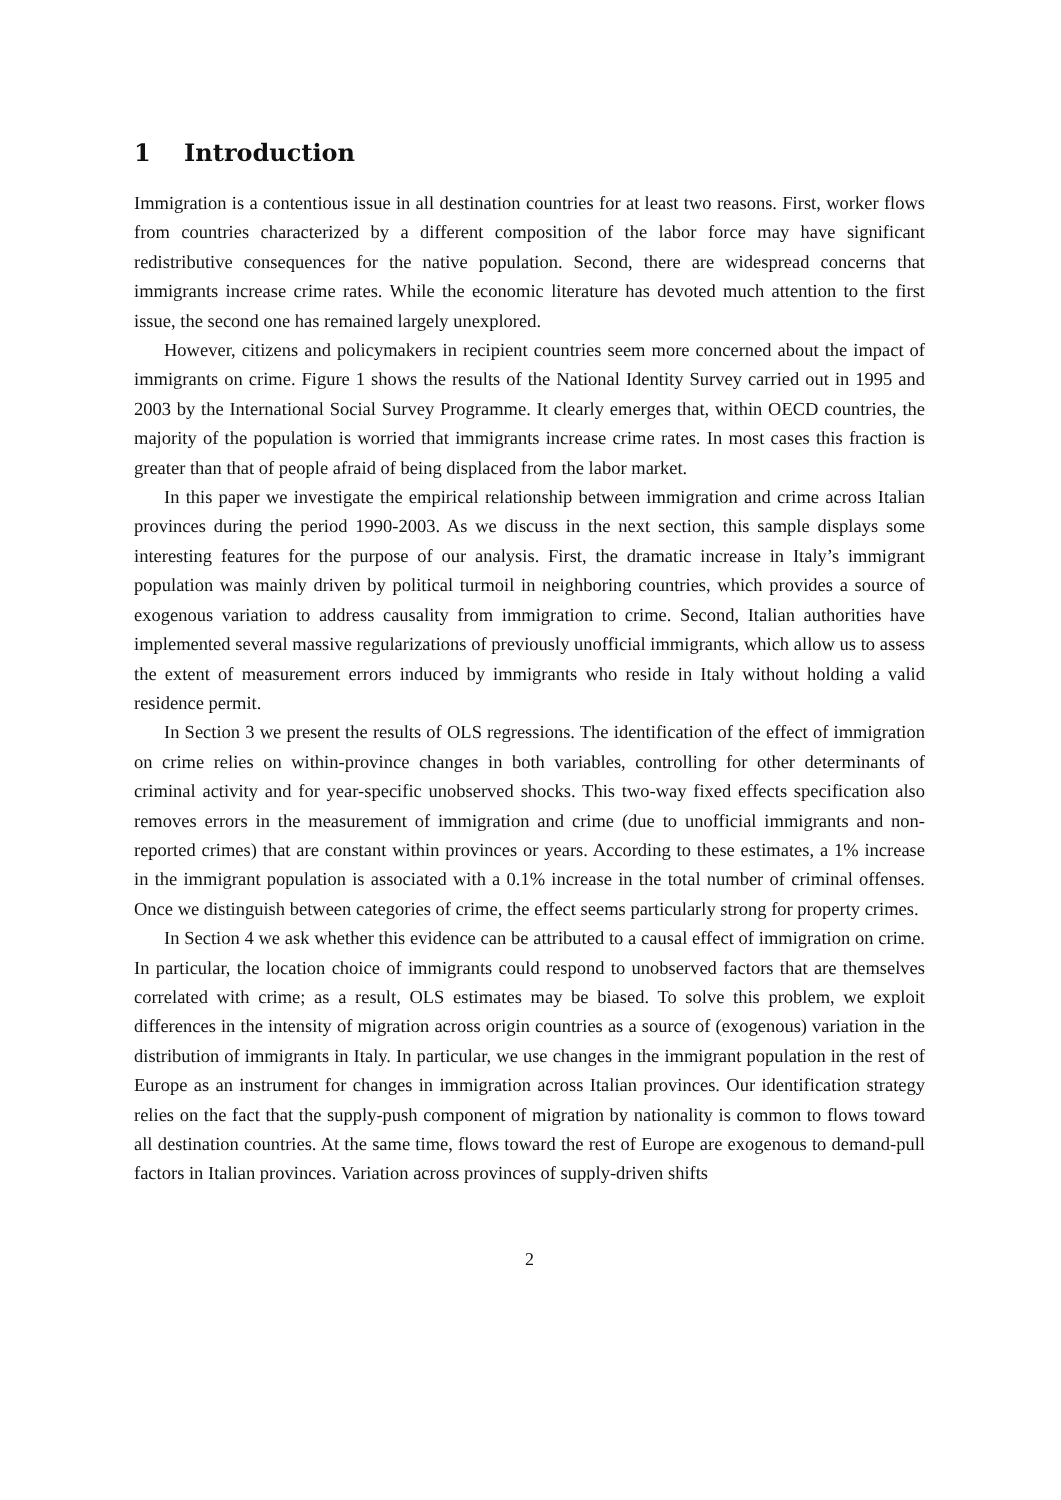1 Introduction
Immigration is a contentious issue in all destination countries for at least two reasons. First, worker flows from countries characterized by a different composition of the labor force may have significant redistributive consequences for the native population. Second, there are widespread concerns that immigrants increase crime rates. While the economic literature has devoted much attention to the first issue, the second one has remained largely unexplored.
However, citizens and policymakers in recipient countries seem more concerned about the impact of immigrants on crime. Figure 1 shows the results of the National Identity Survey carried out in 1995 and 2003 by the International Social Survey Programme. It clearly emerges that, within OECD countries, the majority of the population is worried that immigrants increase crime rates. In most cases this fraction is greater than that of people afraid of being displaced from the labor market.
In this paper we investigate the empirical relationship between immigration and crime across Italian provinces during the period 1990-2003. As we discuss in the next section, this sample displays some interesting features for the purpose of our analysis. First, the dramatic increase in Italy’s immigrant population was mainly driven by political turmoil in neighboring countries, which provides a source of exogenous variation to address causality from immigration to crime. Second, Italian authorities have implemented several massive regularizations of previously unofficial immigrants, which allow us to assess the extent of measurement errors induced by immigrants who reside in Italy without holding a valid residence permit.
In Section 3 we present the results of OLS regressions. The identification of the effect of immigration on crime relies on within-province changes in both variables, controlling for other determinants of criminal activity and for year-specific unobserved shocks. This two-way fixed effects specification also removes errors in the measurement of immigration and crime (due to unofficial immigrants and non-reported crimes) that are constant within provinces or years. According to these estimates, a 1% increase in the immigrant population is associated with a 0.1% increase in the total number of criminal offenses. Once we distinguish between categories of crime, the effect seems particularly strong for property crimes.
In Section 4 we ask whether this evidence can be attributed to a causal effect of immigration on crime. In particular, the location choice of immigrants could respond to unobserved factors that are themselves correlated with crime; as a result, OLS estimates may be biased. To solve this problem, we exploit differences in the intensity of migration across origin countries as a source of (exogenous) variation in the distribution of immigrants in Italy. In particular, we use changes in the immigrant population in the rest of Europe as an instrument for changes in immigration across Italian provinces. Our identification strategy relies on the fact that the supply-push component of migration by nationality is common to flows toward all destination countries. At the same time, flows toward the rest of Europe are exogenous to demand-pull factors in Italian provinces. Variation across provinces of supply-driven shifts
2